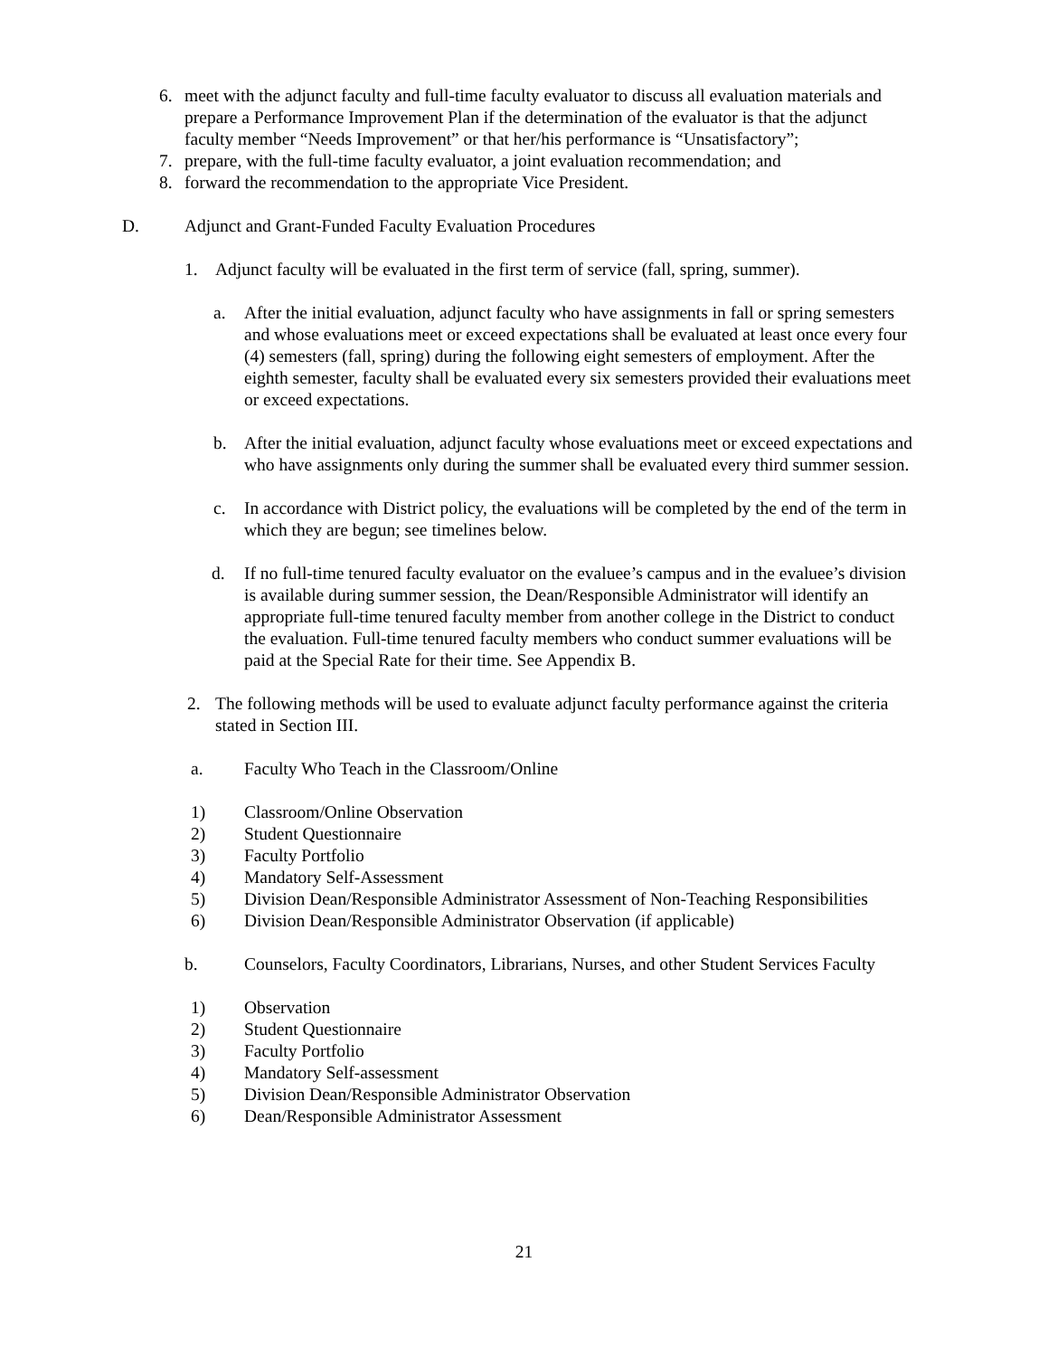6. meet with the adjunct faculty and full-time faculty evaluator to discuss all evaluation materials and prepare a Performance Improvement Plan if the determination of the evaluator is that the adjunct faculty member “Needs Improvement” or that her/his performance is “Unsatisfactory”;
7. prepare, with the full-time faculty evaluator, a joint evaluation recommendation; and
8. forward the recommendation to the appropriate Vice President.
D. Adjunct and Grant-Funded Faculty Evaluation Procedures
1. Adjunct faculty will be evaluated in the first term of service (fall, spring, summer).
a. After the initial evaluation, adjunct faculty who have assignments in fall or spring semesters and whose evaluations meet or exceed expectations shall be evaluated at least once every four (4) semesters (fall, spring) during the following eight semesters of employment. After the eighth semester, faculty shall be evaluated every six semesters provided their evaluations meet or exceed expectations.
b. After the initial evaluation, adjunct faculty whose evaluations meet or exceed expectations and who have assignments only during the summer shall be evaluated every third summer session.
c. In accordance with District policy, the evaluations will be completed by the end of the term in which they are begun; see timelines below.
d. If no full-time tenured faculty evaluator on the evaluee’s campus and in the evaluee’s division is available during summer session, the Dean/Responsible Administrator will identify an appropriate full-time tenured faculty member from another college in the District to conduct the evaluation. Full-time tenured faculty members who conduct summer evaluations will be paid at the Special Rate for their time. See Appendix B.
2. The following methods will be used to evaluate adjunct faculty performance against the criteria stated in Section III.
a. Faculty Who Teach in the Classroom/Online
1) Classroom/Online Observation
2) Student Questionnaire
3) Faculty Portfolio
4) Mandatory Self-Assessment
5) Division Dean/Responsible Administrator Assessment of Non-Teaching Responsibilities
6) Division Dean/Responsible Administrator Observation (if applicable)
b. Counselors, Faculty Coordinators, Librarians, Nurses, and other Student Services Faculty
1) Observation
2) Student Questionnaire
3) Faculty Portfolio
4) Mandatory Self-assessment
5) Division Dean/Responsible Administrator Observation
6) Dean/Responsible Administrator Assessment
21